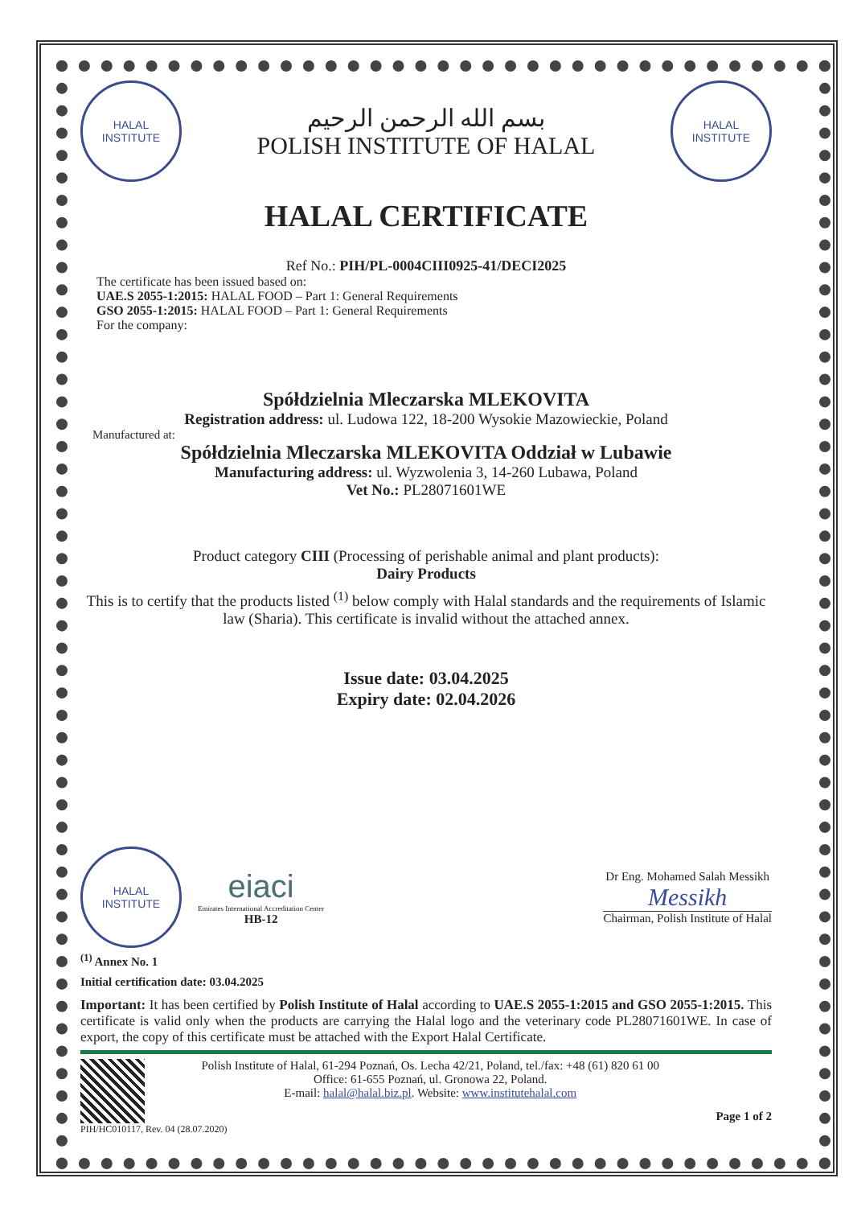HALAL
INSTITUTE
بسم الله الرحمن الرحيم
POLISH INSTITUTE OF HALAL
HALAL
INSTITUTE
HALAL CERTIFICATE
Ref No.: PIH/PL-0004CIII0925-41/DECI2025
The certificate has been issued based on:
UAE.S 2055-1:2015: HALAL FOOD – Part 1: General Requirements
GSO 2055-1:2015: HALAL FOOD – Part 1: General Requirements
For the company:
Spółdzielnia Mleczarska MLEKOVITA
Registration address: ul. Ludowa 122, 18-200 Wysokie Mazowieckie, Poland
Manufactured at:
Spółdzielnia Mleczarska MLEKOVITA Oddział w Lubawie
Manufacturing address: ul. Wyzwolenia 3, 14-260 Lubawa, Poland
Vet No.: PL28071601WE
Product category CIII (Processing of perishable animal and plant products):
Dairy Products
This is to certify that the products listed <sup>(1)</sup> below comply with Halal standards and the requirements of Islamic law (Sharia). This certificate is invalid without the attached annex.
Issue date: 03.04.2025
Expiry date: 02.04.2026
HALAL
INSTITUTE
eiaci
Emirates International Accreditation Center
HB-12
Dr Eng. Mohamed Salah Messikh
Messikh
Chairman, Polish Institute of Halal
<sup>(1)</sup> Annex No. 1
Initial certification date: 03.04.2025
Important: It has been certified by Polish Institute of Halal according to UAE.S 2055-1:2015 and GSO 2055-1:2015. This certificate is valid only when the products are carrying the Halal logo and the veterinary code PL28071601WE. In case of export, the copy of this certificate must be attached with the Export Halal Certificate.
Polish Institute of Halal, 61-294 Poznań, Os. Lecha 42/21, Poland, tel./fax: +48 (61) 820 61 00
Office: 61-655 Poznań, ul. Gronowa 22, Poland.
E-mail: halal@halal.biz.pl. Website: www.institutehalal.com
Page 1 of 2
PIH/HC010117, Rev. 04 (28.07.2020)